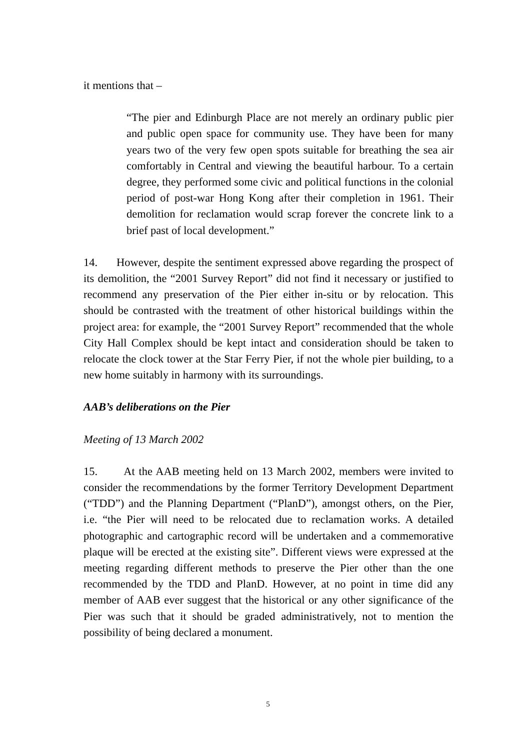it mentions that –
“The pier and Edinburgh Place are not merely an ordinary public pier and public open space for community use. They have been for many years two of the very few open spots suitable for breathing the sea air comfortably in Central and viewing the beautiful harbour. To a certain degree, they performed some civic and political functions in the colonial period of post-war Hong Kong after their completion in 1961. Their demolition for reclamation would scrap forever the concrete link to a brief past of local development.”
14. However, despite the sentiment expressed above regarding the prospect of its demolition, the “2001 Survey Report” did not find it necessary or justified to recommend any preservation of the Pier either in-situ or by relocation. This should be contrasted with the treatment of other historical buildings within the project area: for example, the “2001 Survey Report” recommended that the whole City Hall Complex should be kept intact and consideration should be taken to relocate the clock tower at the Star Ferry Pier, if not the whole pier building, to a new home suitably in harmony with its surroundings.
AAB’s deliberations on the Pier
Meeting of 13 March 2002
15. At the AAB meeting held on 13 March 2002, members were invited to consider the recommendations by the former Territory Development Department (“TDD”) and the Planning Department (“PlanD”), amongst others, on the Pier, i.e. “the Pier will need to be relocated due to reclamation works. A detailed photographic and cartographic record will be undertaken and a commemorative plaque will be erected at the existing site”. Different views were expressed at the meeting regarding different methods to preserve the Pier other than the one recommended by the TDD and PlanD. However, at no point in time did any member of AAB ever suggest that the historical or any other significance of the Pier was such that it should be graded administratively, not to mention the possibility of being declared a monument.
5